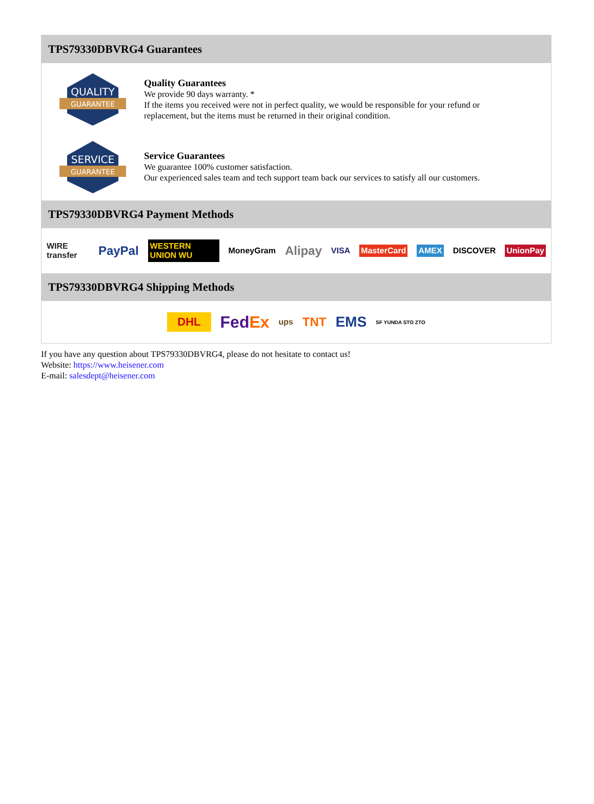TPS79330DBVRG4 Guarantees
QUALITY
GUARANTEE
Quality Guarantees
We provide 90 days warranty. *
If the items you received were not in perfect quality, we would be responsible for your refund or replacement, but the items must be returned in their original condition.
SERVICE
GUARANTEE
Service Guarantees
We guarantee 100% customer satisfaction.
Our experienced sales team and tech support team back our services to satisfy all our customers.
TPS79330DBVRG4 Payment Methods
WIRE transfer PayPal WESTERN UNION WU MoneyGram Alipay VISA MasterCard AMEX DISCOVER UnionPay
TPS79330DBVRG4 Shipping Methods
DHL FedEx ups TNT EMS SF YUNDA STO ZTO
If you have any question about TPS79330DBVRG4, please do not hesitate to contact us!
Website: https://www.heisener.com
E-mail: salesdept@heisener.com